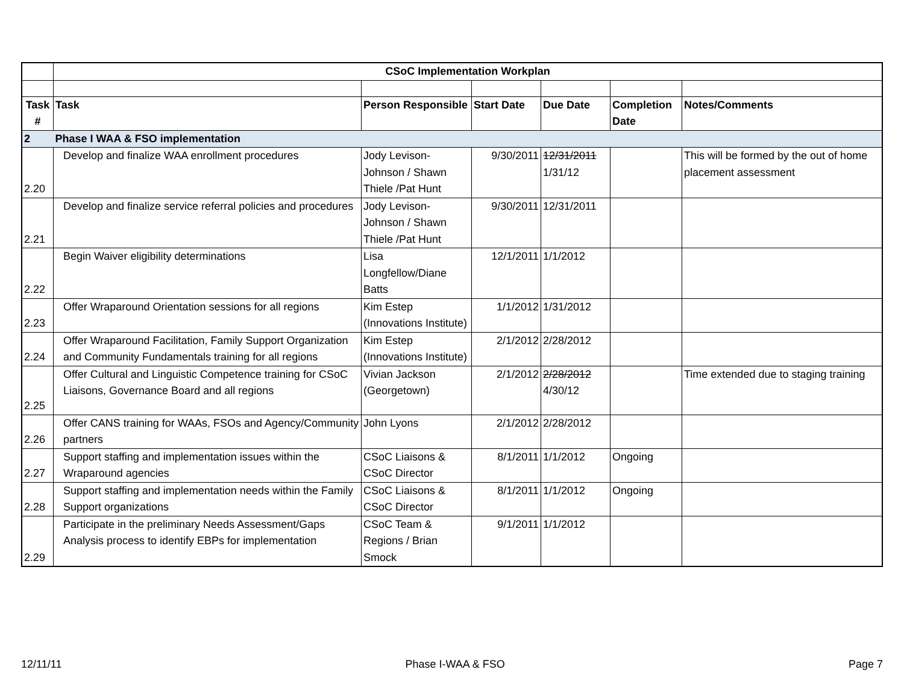| | CSoC Implementation Workplan | | | | | |
| Task # | Task | Person Responsible | Start Date | Due Date | Completion Date | Notes/Comments |
| 2 | Phase I WAA & FSO implementation | | | | | |
| 2.20 | Develop and finalize WAA enrollment procedures | Jody Levison-Johnson / Shawn Thiele /Pat Hunt | 9/30/2011 | 12/31/2011 1/31/12 | | This will be formed by the out of home placement assessment |
| 2.21 | Develop and finalize service referral policies and procedures | Jody Levison-Johnson / Shawn Thiele /Pat Hunt | 9/30/2011 | 12/31/2011 | | |
| 2.22 | Begin Waiver eligibility determinations | Lisa Longfellow/Diane Batts | 12/1/2011 | 1/1/2012 | | |
| 2.23 | Offer Wraparound Orientation sessions for all regions | Kim Estep (Innovations Institute) | 1/1/2012 | 1/31/2012 | | |
| 2.24 | Offer Wraparound Facilitation, Family Support Organization and Community Fundamentals training for all regions | Kim Estep (Innovations Institute) | 2/1/2012 | 2/28/2012 | | |
| 2.25 | Offer Cultural and Linguistic Competence training for CSoC Liaisons, Governance Board and all regions | Vivian Jackson (Georgetown) | 2/1/2012 | 2/28/2012 4/30/12 | | Time extended due to staging training |
| 2.26 | Offer CANS training for WAAs, FSOs and Agency/Community partners | John Lyons | 2/1/2012 | 2/28/2012 | | |
| 2.27 | Support staffing and implementation issues within the Wraparound agencies | CSoC Liaisons & CSoC Director | 8/1/2011 | 1/1/2012 | Ongoing | |
| 2.28 | Support staffing and implementation needs within the Family Support organizations | CSoC Liaisons & CSoC Director | 8/1/2011 | 1/1/2012 | Ongoing | |
| 2.29 | Participate in the preliminary Needs Assessment/Gaps Analysis process to identify EBPs for implementation | CSoC Team & Regions / Brian Smock | 9/1/2011 | 1/1/2012 | | |
12/11/11 Phase I-WAA & FSO Page 7